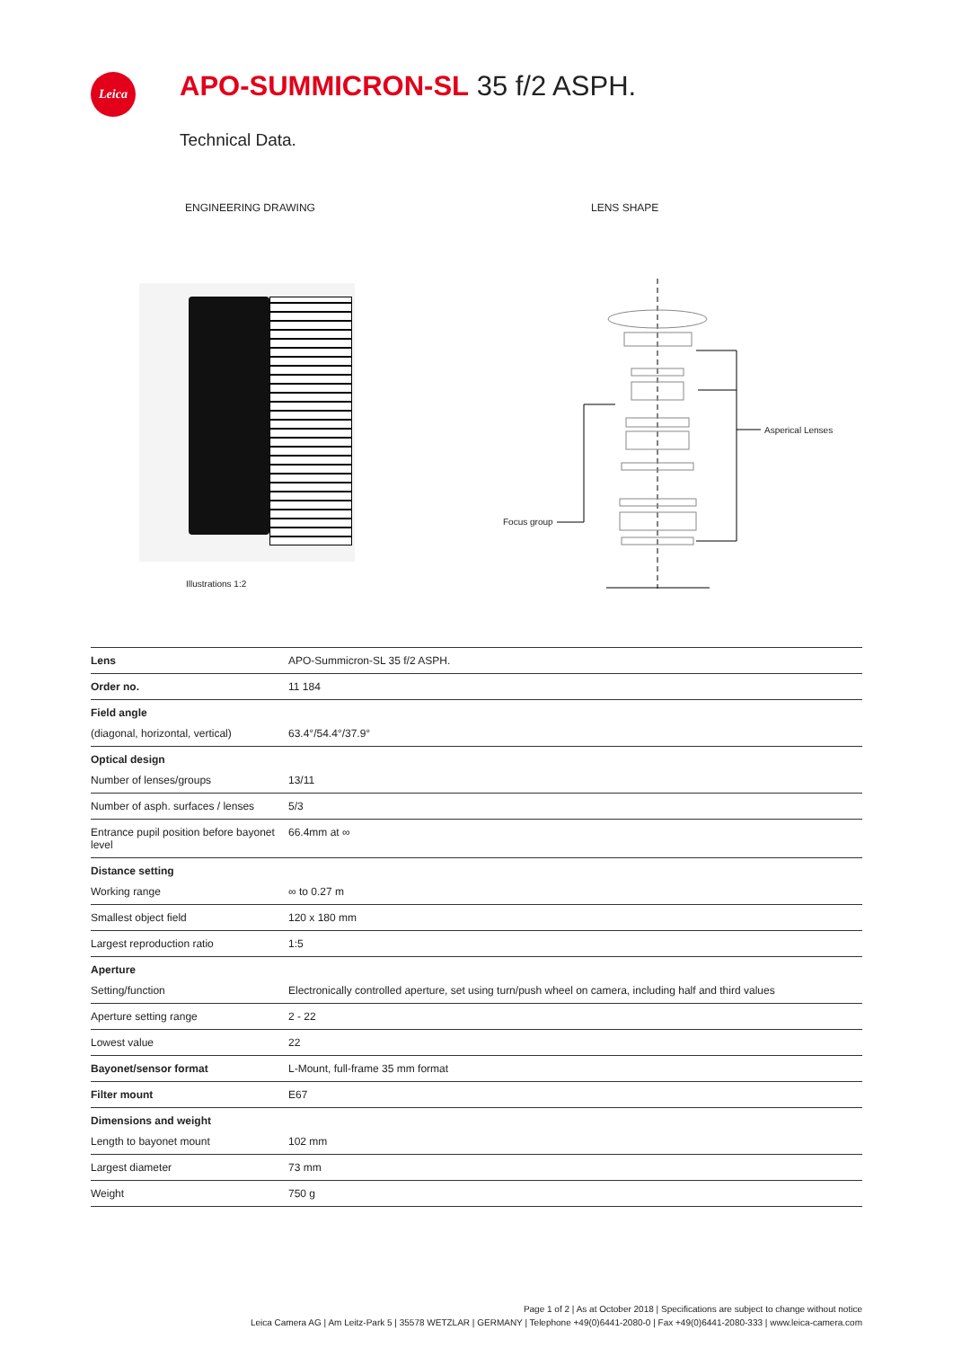Leica APO-SUMMICRON-SL 35 f/2 ASPH.
Technical Data.
ENGINEERING DRAWING LENS SHAPE
Illustrations 1:2
Asperical Lenses
Focus group
| Lens | APO-Summicron-SL 35 f/2 ASPH. |
| Order no. | 11 184 |
| Field angle | |
| (diagonal, horizontal, vertical) | 63.4°/54.4°/37.9° |
| Optical design | |
| Number of lenses/groups | 13/11 |
| Number of asph. surfaces / lenses | 5/3 |
| Entrance pupil position before bayonet level | 66.4mm at ∞ |
| Distance setting | |
| Working range | ∞ to 0.27 m |
| Smallest object field | 120 x 180 mm |
| Largest reproduction ratio | 1:5 |
| Aperture | |
| Setting/function | Electronically controlled aperture, set using turn/push wheel on camera, including half and third values |
| Aperture setting range | 2 - 22 |
| Lowest value | 22 |
| Bayonet/sensor format | L-Mount, full-frame 35 mm format |
| Filter mount | E67 |
| Dimensions and weight | |
| Length to bayonet mount | 102 mm |
| Largest diameter | 73 mm |
| Weight | 750 g |
Page 1 of 2 | As at October 2018 | Specifications are subject to change without notice
Leica Camera AG | Am Leitz-Park 5 | 35578 WETZLAR | GERMANY | Telephone +49(0)6441-2080-0 | Fax +49(0)6441-2080-333 | www.leica-camera.com